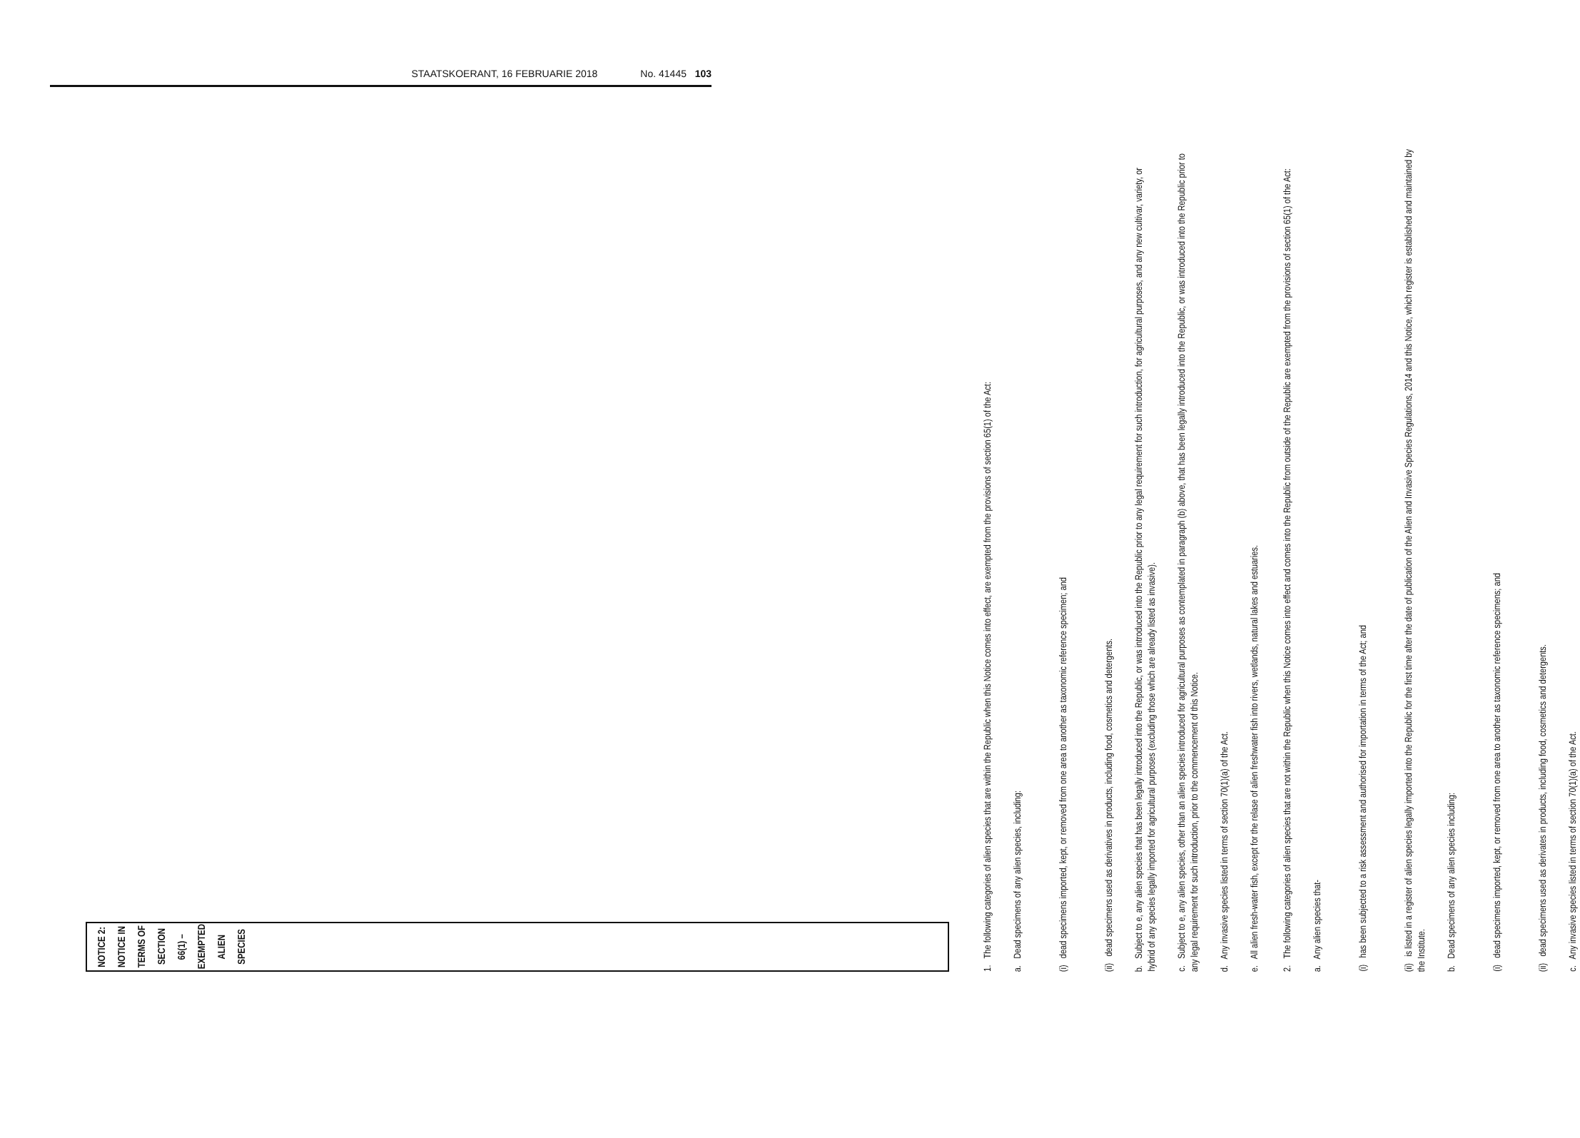STAATSKOERANT, 16 FEBRUARIE 2018 No. 41445 103
NOTICE 2:
NOTICE IN TERMS OF SECTION 66(1) – EXEMPTED ALIEN SPECIES
1. The following categories of alien species that are within the Republic when this Notice comes into effect, are exempted from the provisions of section 65(1) of the Act:
a. Dead specimens of any alien species, including:
(i) dead specimens imported, kept, or removed from one area to another as taxonomic reference specimen; and
(ii) dead specimens used as derivatives in products, including food, cosmetics and detergents.
b. Subject to e, any alien species that has been legally introduced into the Republic, or was introduced into the Republic prior to any legal requirement for such introduction, for agricultural purposes, and any new cultivar, variety, or hybrid of any species legally imported for agricultural purposes (excluding those which are already listed as invasive).
c. Subject to e, any alien species, other than an alien species introduced for agricultural purposes as contemplated in paragraph (b) above, that has been legally introduced into the Republic, or was introduced into the Republic prior to any legal requirement for such introduction, prior to the commencement of this Notice.
d. Any invasive species listed in terms of section 70(1)(a) of the Act.
e. All alien fresh-water fish, except for the relase of alien freshwater fish into rivers, wetlands, natural lakes and estuaries.
2. The following categories of alien species that are not within the Republic when this Notice comes into effect and comes into the Republic from outside of the Republic are exempted from the provisions of section 65(1) of the Act:
a. Any alien species that-
(i) has been subjected to a risk assessment and authorised for importation in terms of the Act; and
(ii) is listed in a register of alien species legally imported into the Republic for the first time after the date of publication of the Alien and Invasive Species Regulations, 2014 and this Notice, which register is established and maintained by the Institute.
b. Dead specimens of any alien species including:
(i) dead specimens imported, kept, or removed from one area to another as taxonomic reference specimens; and
(ii) dead specimens used as derivates in products, including food, cosmetics and detergents.
c. Any invasive species listed in terms of section 70(1)(a) of the Act.